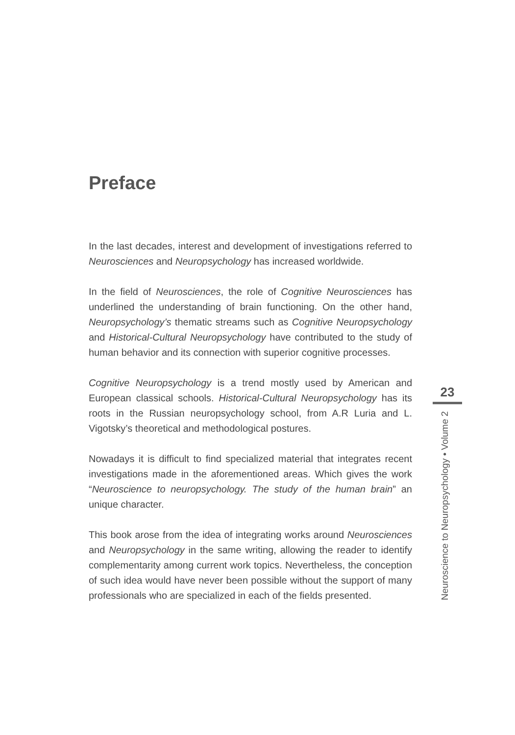Preface
In the last decades, interest and development of investigations referred to Neurosciences and Neuropsychology has increased worldwide.
In the field of Neurosciences, the role of Cognitive Neurosciences has underlined the understanding of brain functioning. On the other hand, Neuropsychology’s thematic streams such as Cognitive Neuropsychology and Historical-Cultural Neuropsychology have contributed to the study of human behavior and its connection with superior cognitive processes.
Cognitive Neuropsychology is a trend mostly used by American and European classical schools. Historical-Cultural Neuropsychology has its roots in the Russian neuropsychology school, from A.R Luria and L. Vigotsky’s theoretical and methodological postures.
Nowadays it is difficult to find specialized material that integrates recent investigations made in the aforementioned areas. Which gives the work “Neuroscience to neuropsychology. The study of the human brain” an unique character.
This book arose from the idea of integrating works around Neurosciences and Neuropsychology in the same writing, allowing the reader to identify complementarity among current work topics. Nevertheless, the conception of such idea would have never been possible without the support of many professionals who are specialized in each of the fields presented.
23
Neuroscience to Neuropsychology • Volume 2